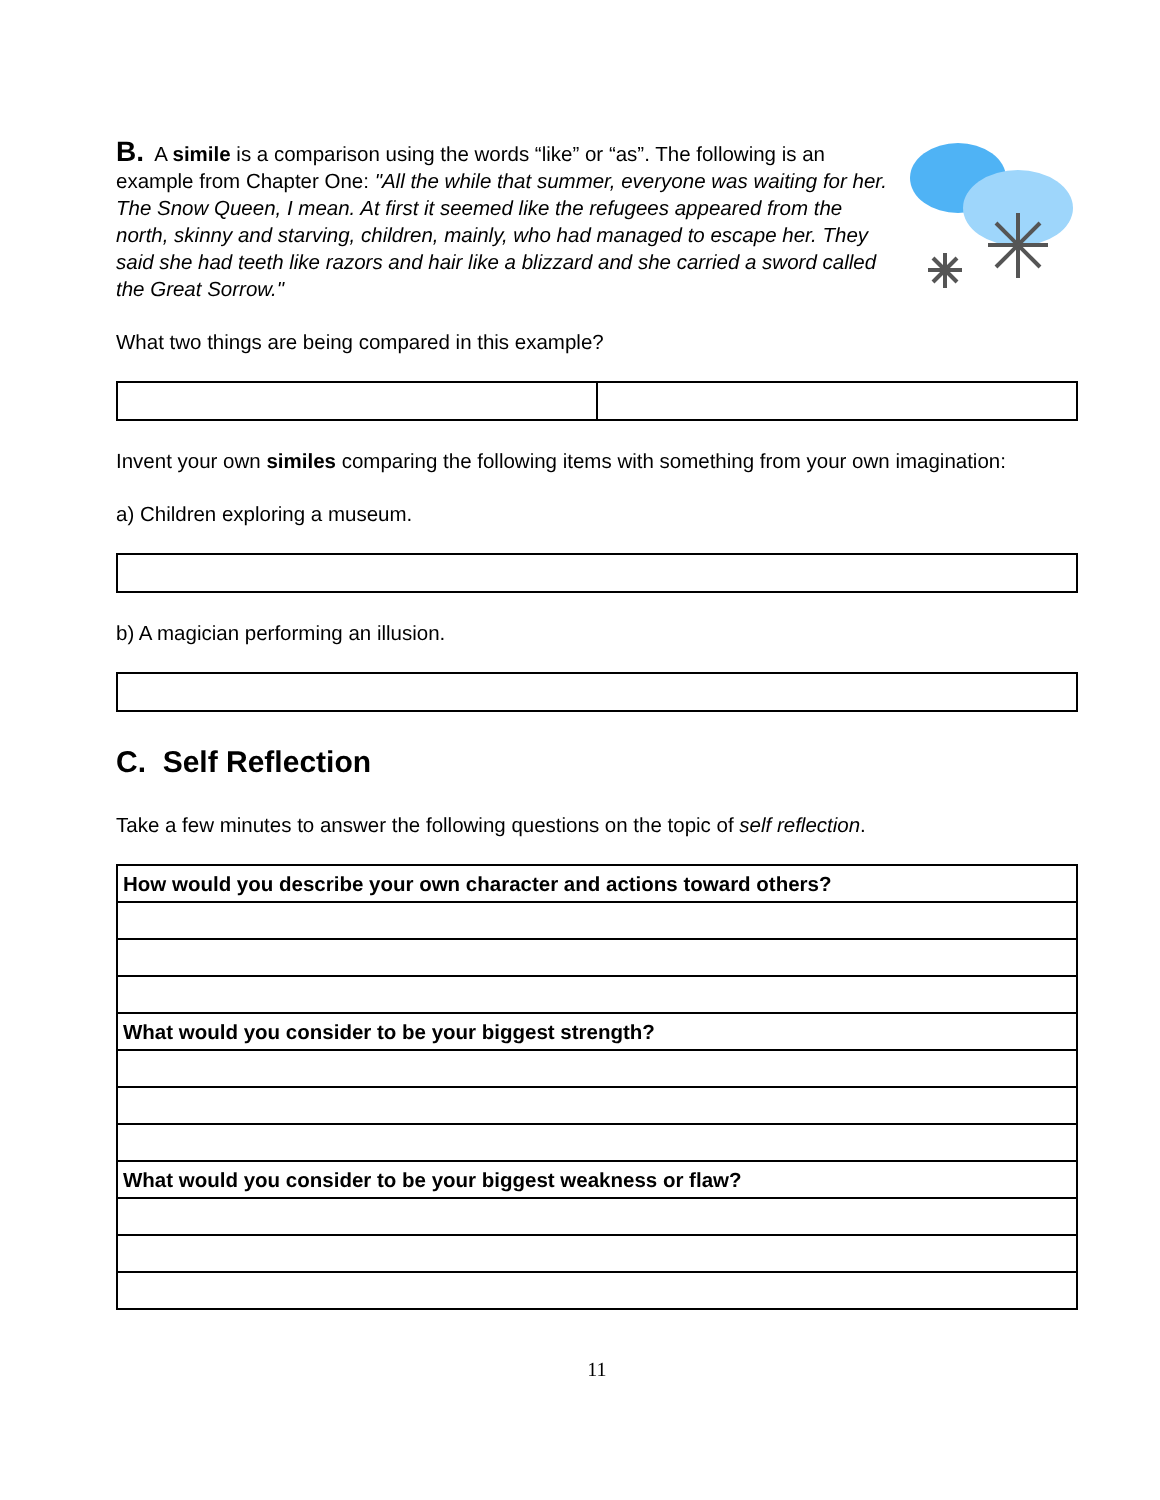B. A simile is a comparison using the words “like” or “as”. The following is an example from Chapter One: "All the while that summer, everyone was waiting for her. The Snow Queen, I mean. At first it seemed like the refugees appeared from the north, skinny and starving, children, mainly, who had managed to escape her. They said she had teeth like razors and hair like a blizzard and she carried a sword called the Great Sorrow."
What two things are being compared in this example?
Invent your own similes comparing the following items with something from your own imagination:
a) Children exploring a museum.
b) A magician performing an illusion.
C. Self Reflection
Take a few minutes to answer the following questions on the topic of self reflection.
| How would you describe your own character and actions toward others? |
| What would you consider to be your biggest strength? |
| What would you consider to be your biggest weakness or flaw? |
11